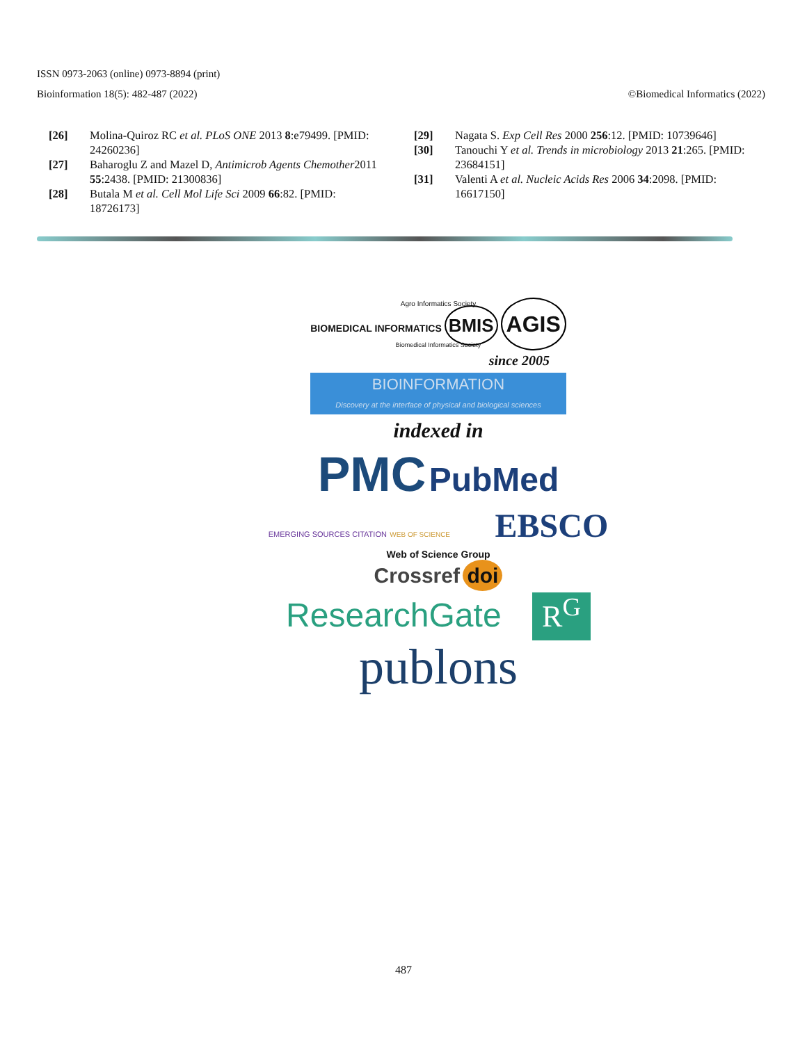ISSN 0973-2063 (online) 0973-8894 (print)
Bioinformation 18(5): 482-487 (2022) ©Biomedical Informatics (2022)
[26] Molina-Quiroz RC et al. PLoS ONE 2013 8:e79499. [PMID: 24260236]
[27] Baharoglu Z and Mazel D, Antimicrob Agents Chemother2011 55:2438. [PMID: 21300836]
[28] Butala M et al. Cell Mol Life Sci 2009 66:82. [PMID: 18726173]
[29] Nagata S. Exp Cell Res 2000 256:12. [PMID: 10739646]
[30] Tanouchi Y et al. Trends in microbiology 2013 21:265. [PMID: 23684151]
[31] Valenti A et al. Nucleic Acids Res 2006 34:2098. [PMID: 16617150]
Agro Informatics Society
BIOMEDICAL INFORMATICS BMIS AGIS
Biomedical Informatics Society
since 2005
BIOINFORMATION
Discovery at the interface of physical and biological sciences
indexed in
PMC PubMed
EMERGING SOURCES CITATION WEB OF SCIENCE EBSCO
Web of Science Group
Crossref doi
ResearchGate R<sup>G</sup>
publons
487